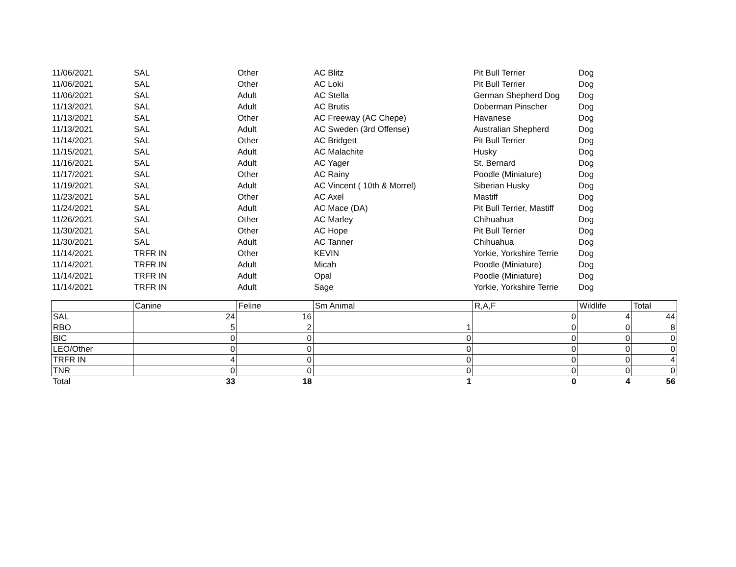| 11/06/2021 | SAL | Other | AC Blitz | Pit Bull Terrier | Dog |
| 11/06/2021 | SAL | Other | AC Loki | Pit Bull Terrier | Dog |
| 11/06/2021 | SAL | Adult | AC Stella | German Shepherd Dog | Dog |
| 11/13/2021 | SAL | Adult | AC Brutis | Doberman Pinscher | Dog |
| 11/13/2021 | SAL | Other | AC Freeway (AC Chepe) | Havanese | Dog |
| 11/13/2021 | SAL | Adult | AC Sweden (3rd Offense) | Australian Shepherd | Dog |
| 11/14/2021 | SAL | Other | AC Bridgett | Pit Bull Terrier | Dog |
| 11/15/2021 | SAL | Adult | AC Malachite | Husky | Dog |
| 11/16/2021 | SAL | Adult | AC Yager | St. Bernard | Dog |
| 11/17/2021 | SAL | Other | AC Rainy | Poodle (Miniature) | Dog |
| 11/19/2021 | SAL | Adult | AC Vincent ( 10th & Morrel) | Siberian Husky | Dog |
| 11/23/2021 | SAL | Other | AC Axel | Mastiff | Dog |
| 11/24/2021 | SAL | Adult | AC Mace (DA) | Pit Bull Terrier, Mastiff | Dog |
| 11/26/2021 | SAL | Other | AC Marley | Chihuahua | Dog |
| 11/30/2021 | SAL | Other | AC Hope | Pit Bull Terrier | Dog |
| 11/30/2021 | SAL | Adult | AC Tanner | Chihuahua | Dog |
| 11/14/2021 | TRFR IN | Other | KEVIN | Yorkie, Yorkshire Terrie | Dog |
| 11/14/2021 | TRFR IN | Adult | Micah | Poodle (Miniature) | Dog |
| 11/14/2021 | TRFR IN | Adult | Opal | Poodle (Miniature) | Dog |
| 11/14/2021 | TRFR IN | Adult | Sage | Yorkie, Yorkshire Terrie | Dog |
| | Canine | Feline | Sm Animal | R,A,F | Wildlife | Total |
| --- | --- | --- | --- | --- | --- | --- |
| SAL | 24 | 16 | | 0 | 4 | 44 |
| RBO | 5 | 2 | 1 | 0 | 0 | 8 |
| BIC | 0 | 0 | 0 | 0 | 0 | 0 |
| LEO/Other | 0 | 0 | 0 | 0 | 0 | 0 |
| TRFR IN | 4 | 0 | 0 | 0 | 0 | 4 |
| TNR | 0 | 0 | 0 | 0 | 0 | 0 |
| Total | 33 | 18 | 1 | 0 | 4 | 56 |